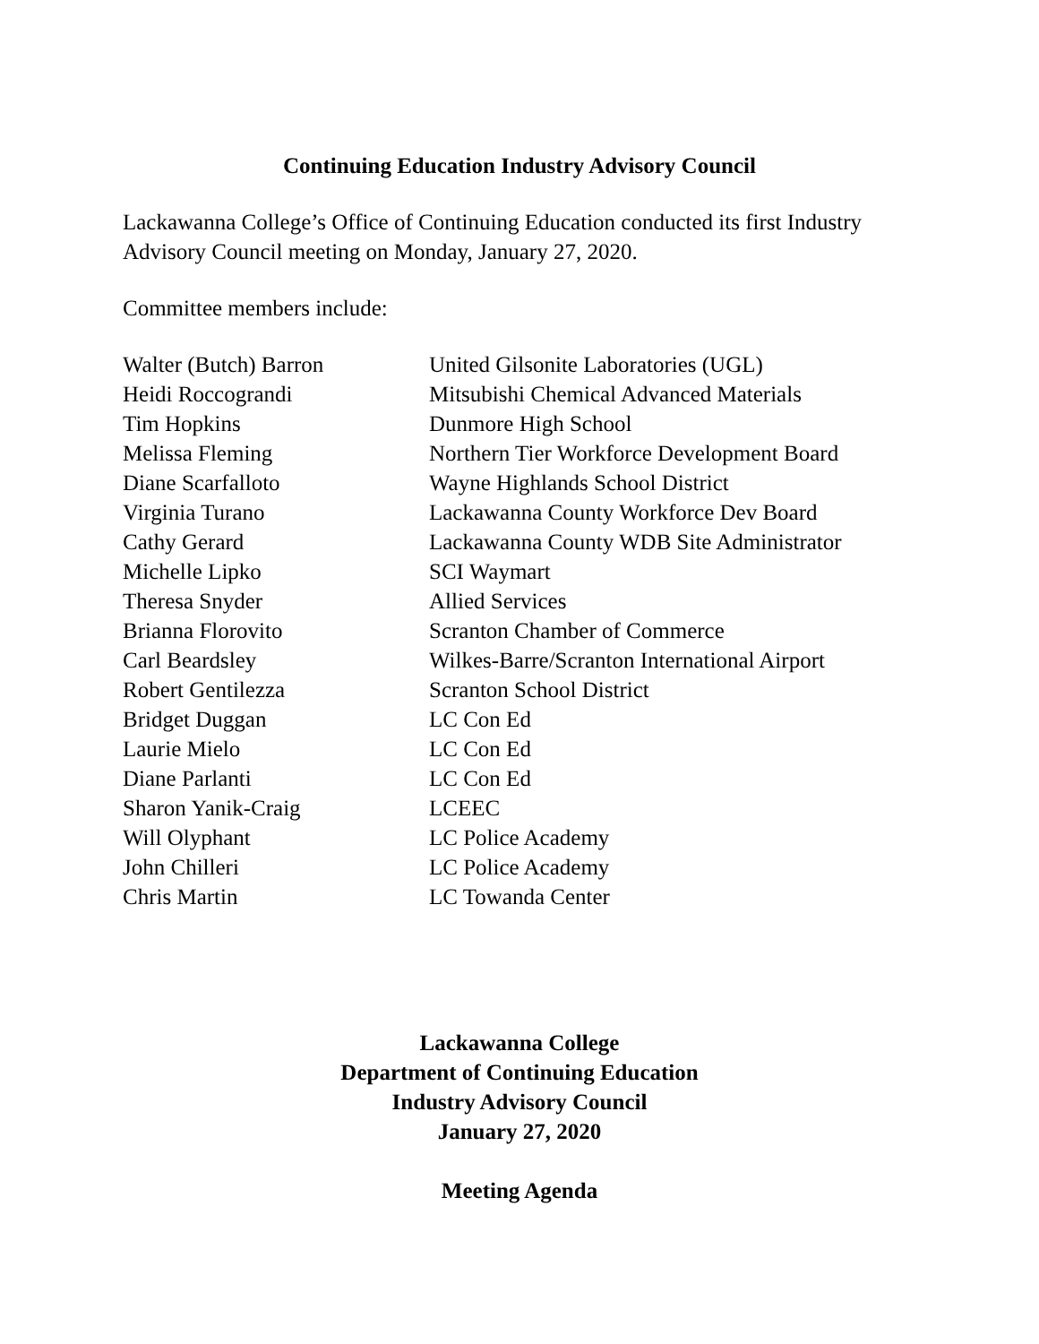Continuing Education Industry Advisory Council
Lackawanna College’s Office of Continuing Education conducted its first Industry Advisory Council meeting on Monday, January 27, 2020.
Committee members include:
| Walter (Butch) Barron | United Gilsonite Laboratories (UGL) |
| Heidi Roccograndi | Mitsubishi Chemical Advanced Materials |
| Tim Hopkins | Dunmore High School |
| Melissa Fleming | Northern Tier Workforce Development Board |
| Diane Scarfalloto | Wayne Highlands School District |
| Virginia Turano | Lackawanna County Workforce Dev Board |
| Cathy Gerard | Lackawanna County WDB Site Administrator |
| Michelle Lipko | SCI Waymart |
| Theresa Snyder | Allied Services |
| Brianna Florovito | Scranton Chamber of Commerce |
| Carl Beardsley | Wilkes-Barre/Scranton International Airport |
| Robert Gentilezza | Scranton School District |
| Bridget Duggan | LC Con Ed |
| Laurie Mielo | LC Con Ed |
| Diane Parlanti | LC Con Ed |
| Sharon Yanik-Craig | LCEEC |
| Will Olyphant | LC Police Academy |
| John Chilleri | LC Police Academy |
| Chris Martin | LC Towanda Center |
Lackawanna College
Department of Continuing Education
Industry Advisory Council
January 27, 2020
Meeting Agenda